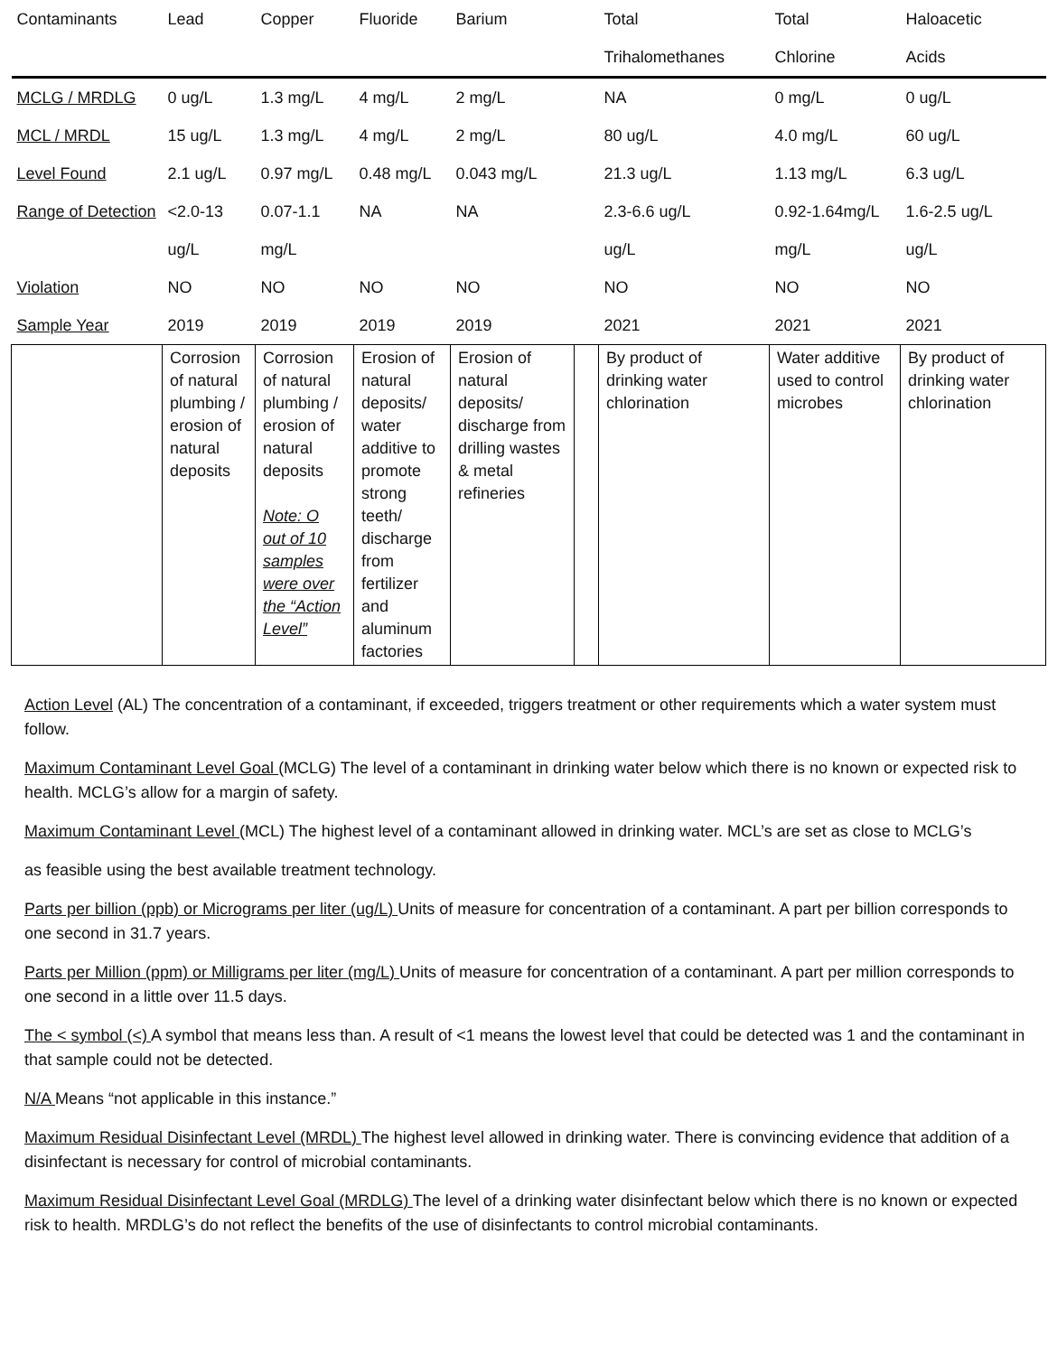| Contaminants | Lead | Copper | Fluoride | Barium | | Total | Total | Haloacetic |
| --- | --- | --- | --- | --- | --- | --- | --- | --- |
| | | | | | | Trihalomethanes | Chlorine | Acids |
| MCLG / MRDLG | 0 ug/L | 1.3 mg/L | 4 mg/L | 2 mg/L | | NA | 0 mg/L | 0 ug/L |
| MCL / MRDL | 15 ug/L | 1.3 mg/L | 4 mg/L | 2 mg/L | | 80 ug/L | 4.0 mg/L | 60 ug/L |
| Level Found | 2.1 ug/L | 0.97 mg/L | 0.48 mg/L | 0.043 mg/L | | 21.3 ug/L | 1.13 mg/L | 6.3 ug/L |
| Range of Detection | <2.0-13 | 0.07-1.1 | NA | NA | | 2.3-6.6 ug/L | 0.92-1.64mg/L | 1.6-2.5 ug/L |
| | ug/L | mg/L | | | | ug/L | mg/L | ug/L |
| Violation | NO | NO | NO | NO | | NO | NO | NO |
| Sample Year | 2019 | 2019 | 2019 | 2019 | | 2021 | 2021 | 2021 |
| | Corrosion of natural plumbing / erosion of natural deposits | Corrosion of natural plumbing / erosion of natural deposits Note: O out of 10 samples were over the “Action Level” | Erosion of natural deposits/ water additive to promote strong teeth/ discharge from fertilizer and aluminum factories | Erosion of natural deposits/ discharge from drilling wastes & metal refineries | | By product of drinking water chlorination | Water additive used to control microbes | By product of drinking water chlorination |
Action Level (AL) The concentration of a contaminant, if exceeded, triggers treatment or other requirements which a water system must follow.
Maximum Contaminant Level Goal (MCLG) The level of a contaminant in drinking water below which there is no known or expected risk to health. MCLG’s allow for a margin of safety.
Maximum Contaminant Level (MCL) The highest level of a contaminant allowed in drinking water. MCL’s are set as close to MCLG’s
as feasible using the best available treatment technology.
Parts per billion (ppb) or Micrograms per liter (ug/L) Units of measure for concentration of a contaminant. A part per billion corresponds to one second in 31.7 years.
Parts per Million (ppm) or Milligrams per liter (mg/L) Units of measure for concentration of a contaminant. A part per million corresponds to one second in a little over 11.5 days.
The < symbol (<) A symbol that means less than. A result of <1 means the lowest level that could be detected was 1 and the contaminant in that sample could not be detected.
N/A Means “not applicable in this instance.”
Maximum Residual Disinfectant Level (MRDL) The highest level allowed in drinking water. There is convincing evidence that addition of a disinfectant is necessary for control of microbial contaminants.
Maximum Residual Disinfectant Level Goal (MRDLG) The level of a drinking water disinfectant below which there is no known or expected risk to health. MRDLG’s do not reflect the benefits of the use of disinfectants to control microbial contaminants.